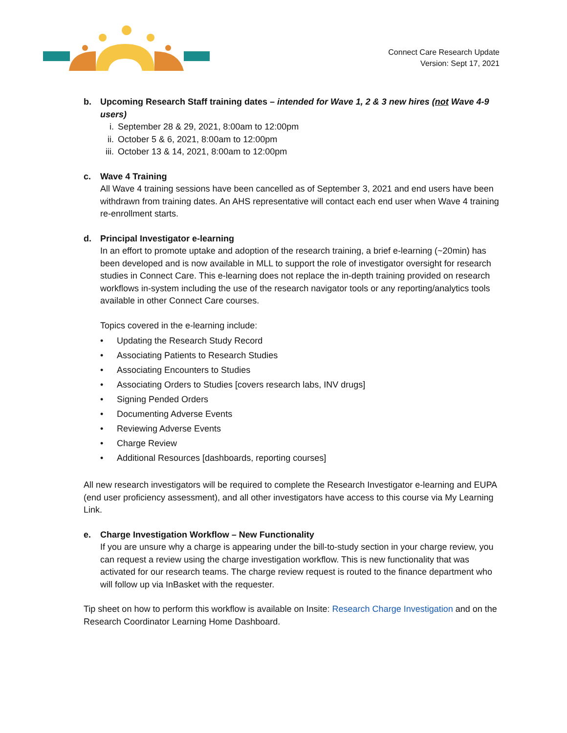Connect Care Research Update
Version: Sept 17, 2021
b. Upcoming Research Staff training dates – intended for Wave 1, 2 & 3 new hires (not Wave 4-9 users)
i. September 28 & 29, 2021, 8:00am to 12:00pm
ii. October 5 & 6, 2021, 8:00am to 12:00pm
iii. October 13 & 14, 2021, 8:00am to 12:00pm
c. Wave 4 Training
All Wave 4 training sessions have been cancelled as of September 3, 2021 and end users have been withdrawn from training dates. An AHS representative will contact each end user when Wave 4 training re-enrollment starts.
d. Principal Investigator e-learning
In an effort to promote uptake and adoption of the research training, a brief e-learning (~20min) has been developed and is now available in MLL to support the role of investigator oversight for research studies in Connect Care. This e-learning does not replace the in-depth training provided on research workflows in-system including the use of the research navigator tools or any reporting/analytics tools available in other Connect Care courses.
Topics covered in the e-learning include:
• Updating the Research Study Record
• Associating Patients to Research Studies
• Associating Encounters to Studies
• Associating Orders to Studies [covers research labs, INV drugs]
• Signing Pended Orders
• Documenting Adverse Events
• Reviewing Adverse Events
• Charge Review
• Additional Resources [dashboards, reporting courses]
All new research investigators will be required to complete the Research Investigator e-learning and EUPA (end user proficiency assessment), and all other investigators have access to this course via My Learning Link.
e. Charge Investigation Workflow – New Functionality
If you are unsure why a charge is appearing under the bill-to-study section in your charge review, you can request a review using the charge investigation workflow. This is new functionality that was activated for our research teams. The charge review request is routed to the finance department who will follow up via InBasket with the requester.
Tip sheet on how to perform this workflow is available on Insite: Research Charge Investigation and on the Research Coordinator Learning Home Dashboard.